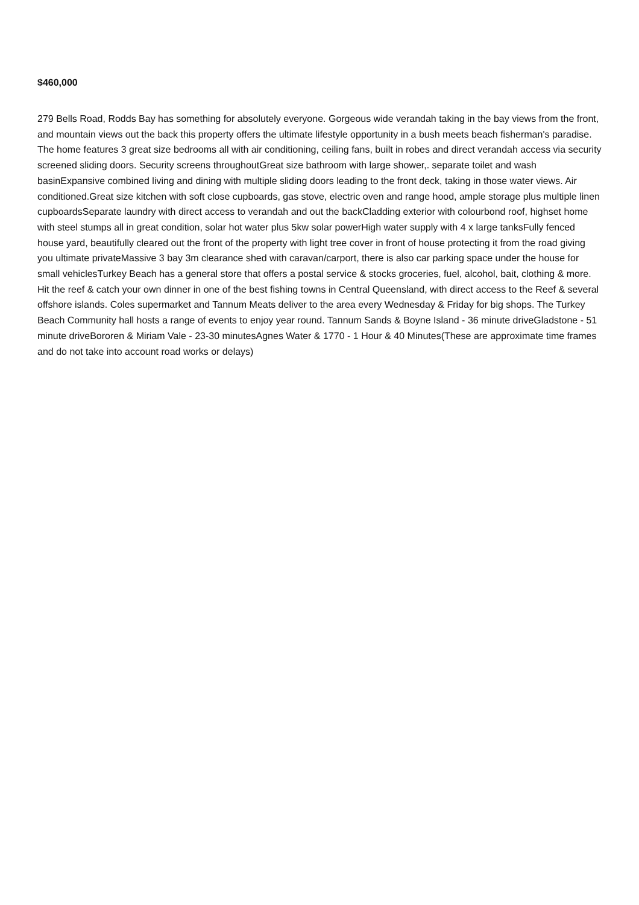$460,000
279 Bells Road, Rodds Bay has something for absolutely everyone. Gorgeous wide verandah taking in the bay views from the front, and mountain views out the back this property offers the ultimate lifestyle opportunity in a bush meets beach fisherman's paradise. The home features 3 great size bedrooms all with air conditioning, ceiling fans, built in robes and direct verandah access via security screened sliding doors. Security screens throughoutGreat size bathroom with large shower,. separate toilet and wash basinExpansive combined living and dining with multiple sliding doors leading to the front deck, taking in those water views. Air conditioned.Great size kitchen with soft close cupboards, gas stove, electric oven and range hood, ample storage plus multiple linen cupboardsSeparate laundry with direct access to verandah and out the backCladding exterior with colourbond roof, highset home with steel stumps all in great condition, solar hot water plus 5kw solar powerHigh water supply with 4 x large tanksFully fenced house yard, beautifully cleared out the front of the property with light tree cover in front of house protecting it from the road giving you ultimate privateMassive 3 bay 3m clearance shed with caravan/carport, there is also car parking space under the house for small vehiclesTurkey Beach has a general store that offers a postal service & stocks groceries, fuel, alcohol, bait, clothing & more. Hit the reef & catch your own dinner in one of the best fishing towns in Central Queensland, with direct access to the Reef & several offshore islands. Coles supermarket and Tannum Meats deliver to the area every Wednesday & Friday for big shops. The Turkey Beach Community hall hosts a range of events to enjoy year round. Tannum Sands & Boyne Island - 36 minute driveGladstone - 51 minute driveBororen & Miriam Vale - 23-30 minutesAgnes Water & 1770 - 1 Hour & 40 Minutes(These are approximate time frames and do not take into account road works or delays)